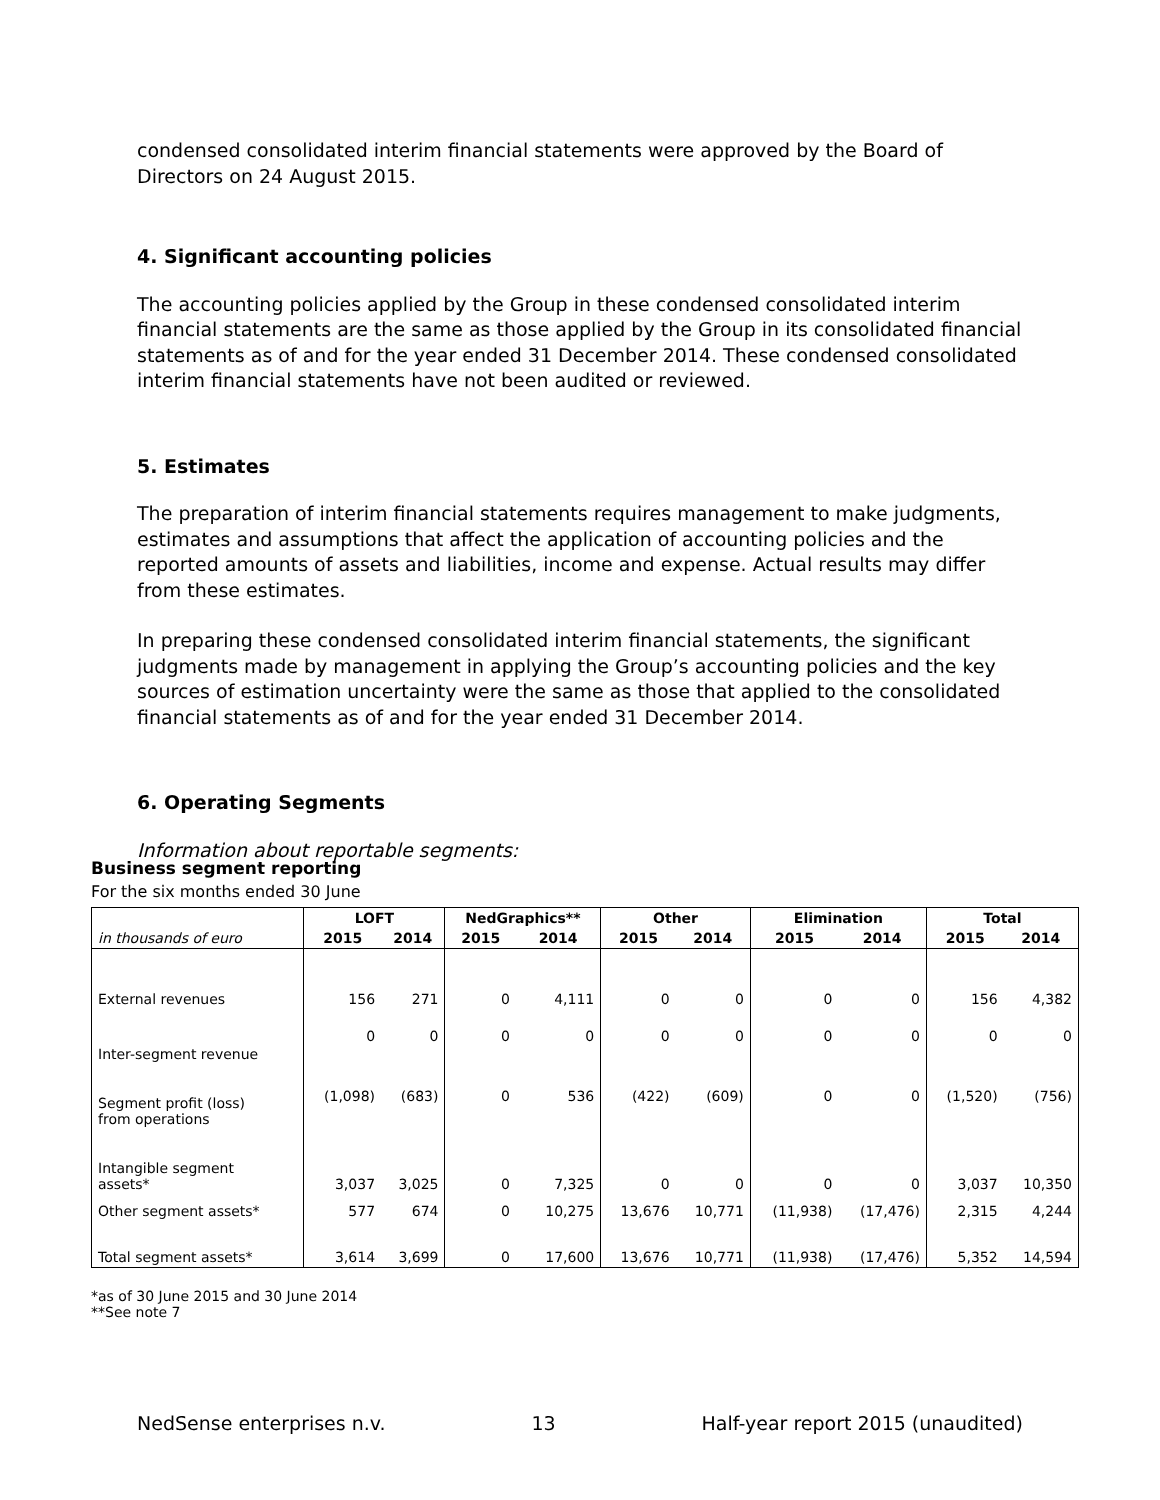condensed consolidated interim financial statements were approved by the Board of Directors on 24 August 2015.
4. Significant accounting policies
The accounting policies applied by the Group in these condensed consolidated interim financial statements are the same as those applied by the Group in its consolidated financial statements as of and for the year ended 31 December 2014. These condensed consolidated interim financial statements have not been audited or reviewed.
5. Estimates
The preparation of interim financial statements requires management to make judgments, estimates and assumptions that affect the application of accounting policies and the reported amounts of assets and liabilities, income and expense. Actual results may differ from these estimates.
In preparing these condensed consolidated interim financial statements, the significant judgments made by management in applying the Group’s accounting policies and the key sources of estimation uncertainty were the same as those that applied to the consolidated financial statements as of and for the year ended 31 December 2014.
6. Operating Segments
Information about reportable segments:
Business segment reporting
For the six months ended 30 June
| | LOFT | | NedGraphics** | | Other | | Elimination | | Total | |
| --- | --- | --- | --- | --- | --- | --- | --- | --- | --- | --- |
| in thousands of euro | 2015 | 2014 | 2015 | 2014 | 2015 | 2014 | 2015 | 2014 | 2015 | 2014 |
| External revenues | 156 | 271 | 0 | 4,111 | 0 | 0 | 0 | 0 | 156 | 4,382 |
| Inter-segment revenue | 0 | 0 | 0 | 0 | 0 | 0 | 0 | 0 | 0 | 0 |
| Segment profit (loss) from operations | (1,098) | (683) | 0 | 536 | (422) | (609) | 0 | 0 | (1,520) | (756) |
| Intangible segment assets* | 3,037 | 3,025 | 0 | 7,325 | 0 | 0 | 0 | 0 | 3,037 | 10,350 |
| Other segment assets* | 577 | 674 | 0 | 10,275 | 13,676 | 10,771 | (11,938) | (17,476) | 2,315 | 4,244 |
| Total segment assets* | 3,614 | 3,699 | 0 | 17,600 | 13,676 | 10,771 | (11,938) | (17,476) | 5,352 | 14,594 |
*as of 30 June 2015 and 30 June 2014
**See note 7
NedSense enterprises n.v. 13 Half-year report 2015 (unaudited)